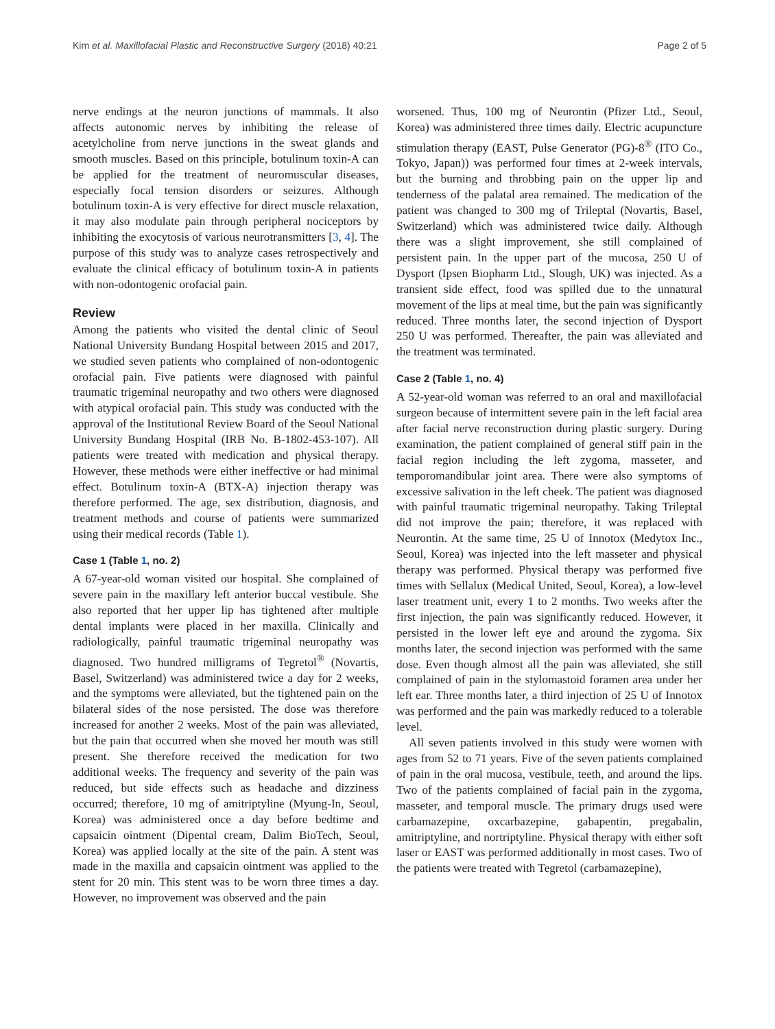Kim et al. Maxillofacial Plastic and Reconstructive Surgery (2018) 40:21 Page 2 of 5
nerve endings at the neuron junctions of mammals. It also affects autonomic nerves by inhibiting the release of acetylcholine from nerve junctions in the sweat glands and smooth muscles. Based on this principle, botulinum toxin-A can be applied for the treatment of neuromuscular diseases, especially focal tension disorders or seizures. Although botulinum toxin-A is very effective for direct muscle relaxation, it may also modulate pain through peripheral nociceptors by inhibiting the exocytosis of various neurotransmitters [3, 4]. The purpose of this study was to analyze cases retrospectively and evaluate the clinical efficacy of botulinum toxin-A in patients with non-odontogenic orofacial pain.
Review
Among the patients who visited the dental clinic of Seoul National University Bundang Hospital between 2015 and 2017, we studied seven patients who complained of non-odontogenic orofacial pain. Five patients were diagnosed with painful traumatic trigeminal neuropathy and two others were diagnosed with atypical orofacial pain. This study was conducted with the approval of the Institutional Review Board of the Seoul National University Bundang Hospital (IRB No. B-1802-453-107). All patients were treated with medication and physical therapy. However, these methods were either ineffective or had minimal effect. Botulinum toxin-A (BTX-A) injection therapy was therefore performed. The age, sex distribution, diagnosis, and treatment methods and course of patients were summarized using their medical records (Table 1).
Case 1 (Table 1, no. 2)
A 67-year-old woman visited our hospital. She complained of severe pain in the maxillary left anterior buccal vestibule. She also reported that her upper lip has tightened after multiple dental implants were placed in her maxilla. Clinically and radiologically, painful traumatic trigeminal neuropathy was diagnosed. Two hundred milligrams of Tegretol<sup>®</sup> (Novartis, Basel, Switzerland) was administered twice a day for 2 weeks, and the symptoms were alleviated, but the tightened pain on the bilateral sides of the nose persisted. The dose was therefore increased for another 2 weeks. Most of the pain was alleviated, but the pain that occurred when she moved her mouth was still present. She therefore received the medication for two additional weeks. The frequency and severity of the pain was reduced, but side effects such as headache and dizziness occurred; therefore, 10 mg of amitriptyline (Myung-In, Seoul, Korea) was administered once a day before bedtime and capsaicin ointment (Dipental cream, Dalim BioTech, Seoul, Korea) was applied locally at the site of the pain. A stent was made in the maxilla and capsaicin ointment was applied to the stent for 20 min. This stent was to be worn three times a day. However, no improvement was observed and the pain
worsened. Thus, 100 mg of Neurontin (Pfizer Ltd., Seoul, Korea) was administered three times daily. Electric acupuncture stimulation therapy (EAST, Pulse Generator (PG)-8<sup>®</sup> (ITO Co., Tokyo, Japan)) was performed four times at 2-week intervals, but the burning and throbbing pain on the upper lip and tenderness of the palatal area remained. The medication of the patient was changed to 300 mg of Trileptal (Novartis, Basel, Switzerland) which was administered twice daily. Although there was a slight improvement, she still complained of persistent pain. In the upper part of the mucosa, 250 U of Dysport (Ipsen Biopharm Ltd., Slough, UK) was injected. As a transient side effect, food was spilled due to the unnatural movement of the lips at meal time, but the pain was significantly reduced. Three months later, the second injection of Dysport 250 U was performed. Thereafter, the pain was alleviated and the treatment was terminated.
Case 2 (Table 1, no. 4)
A 52-year-old woman was referred to an oral and maxillofacial surgeon because of intermittent severe pain in the left facial area after facial nerve reconstruction during plastic surgery. During examination, the patient complained of general stiff pain in the facial region including the left zygoma, masseter, and temporomandibular joint area. There were also symptoms of excessive salivation in the left cheek. The patient was diagnosed with painful traumatic trigeminal neuropathy. Taking Trileptal did not improve the pain; therefore, it was replaced with Neurontin. At the same time, 25 U of Innotox (Medytox Inc., Seoul, Korea) was injected into the left masseter and physical therapy was performed. Physical therapy was performed five times with Sellalux (Medical United, Seoul, Korea), a low-level laser treatment unit, every 1 to 2 months. Two weeks after the first injection, the pain was significantly reduced. However, it persisted in the lower left eye and around the zygoma. Six months later, the second injection was performed with the same dose. Even though almost all the pain was alleviated, she still complained of pain in the stylomastoid foramen area under her left ear. Three months later, a third injection of 25 U of Innotox was performed and the pain was markedly reduced to a tolerable level.
All seven patients involved in this study were women with ages from 52 to 71 years. Five of the seven patients complained of pain in the oral mucosa, vestibule, teeth, and around the lips. Two of the patients complained of facial pain in the zygoma, masseter, and temporal muscle. The primary drugs used were carbamazepine, oxcarbazepine, gabapentin, pregabalin, amitriptyline, and nortriptyline. Physical therapy with either soft laser or EAST was performed additionally in most cases. Two of the patients were treated with Tegretol (carbamazepine),